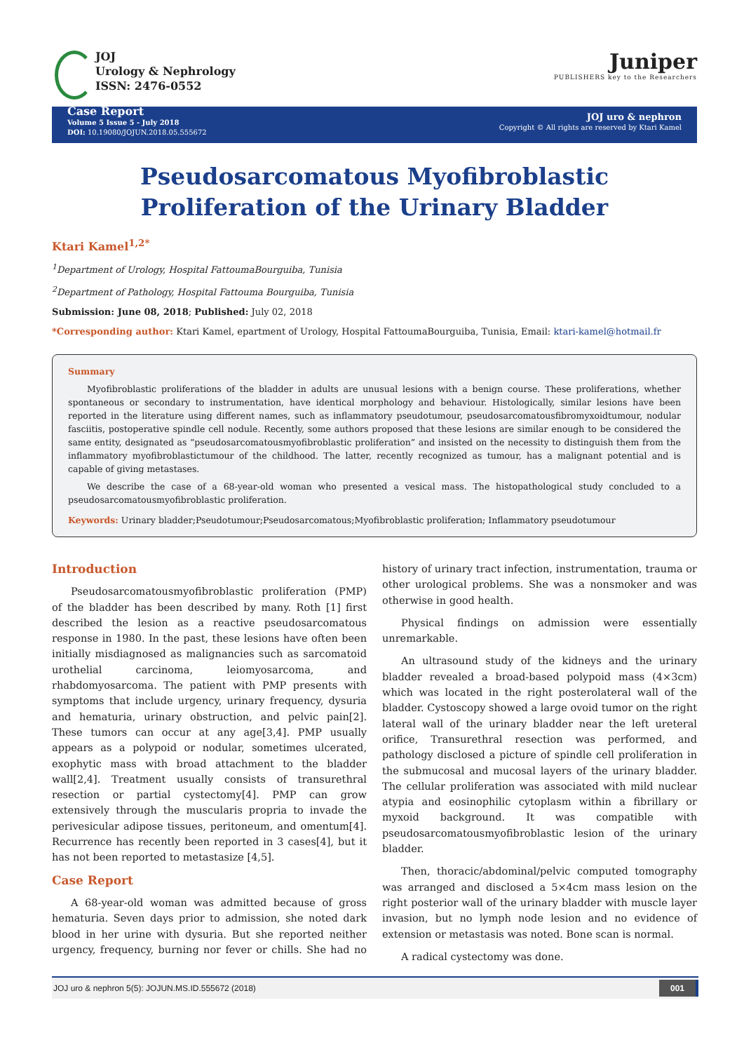JOJ
Urology & Nephrology
ISSN: 2476-0552
Juniper
PUBLISHERS key to the Researchers
Case Report
Volume 5 Issue 5 - July 2018
DOI: 10.19080/JOJUN.2018.05.555672
JOJ uro & nephron
Copyright © All rights are reserved by Ktari Kamel
Pseudosarcomatous Myofibroblastic
Proliferation of the Urinary Bladder
Ktari Kamel<sup>1,2*</sup>
<sup>1</sup> Department of Urology, Hospital FattoumaBourguiba, Tunisia
<sup>2</sup> Department of Pathology, Hospital Fattouma Bourguiba, Tunisia
Submission: June 08, 2018; Published: July 02, 2018
*Corresponding author: Ktari Kamel, epartment of Urology, Hospital FattoumaBourguiba, Tunisia, Email: ktari-kamel@hotmail.fr
Summary
Myofibroblastic proliferations of the bladder in adults are unusual lesions with a benign course. These proliferations, whether spontaneous or secondary to instrumentation, have identical morphology and behaviour. Histologically, similar lesions have been reported in the literature using different names, such as inflammatory pseudotumour, pseudosarcomatousfibromyxoidtumour, nodular fasciitis, postoperative spindle cell nodule. Recently, some authors proposed that these lesions are similar enough to be considered the same entity, designated as “pseudosarcomatousmyofibroblastic proliferation” and insisted on the necessity to distinguish them from the inflammatory myofibroblastictumour of the childhood. The latter, recently recognized as tumour, has a malignant potential and is capable of giving metastases.
We describe the case of a 68-year-old woman who presented a vesical mass. The histopathological study concluded to a pseudosarcomatousmyofibroblastic proliferation.
Keywords: Urinary bladder;Pseudotumour;Pseudosarcomatous;Myofibroblastic proliferation; Inflammatory pseudotumour
Introduction
Pseudosarcomatousmyofibroblastic proliferation (PMP) of the bladder has been described by many. Roth [1] first described the lesion as a reactive pseudosarcomatous response in 1980. In the past, these lesions have often been initially misdiagnosed as malignancies such as sarcomatoid urothelial carcinoma, leiomyosarcoma, and rhabdomyosarcoma. The patient with PMP presents with symptoms that include urgency, urinary frequency, dysuria and hematuria, urinary obstruction, and pelvic pain[2]. These tumors can occur at any age[3,4]. PMP usually appears as a polypoid or nodular, sometimes ulcerated, exophytic mass with broad attachment to the bladder wall[2,4]. Treatment usually consists of transurethral resection or partial cystectomy[4]. PMP can grow extensively through the muscularis propria to invade the perivesicular adipose tissues, peritoneum, and omentum[4]. Recurrence has recently been reported in 3 cases[4], but it has not been reported to metastasize [4,5].
Case Report
A 68-year-old woman was admitted because of gross hematuria. Seven days prior to admission, she noted dark blood in her urine with dysuria. But she reported neither urgency, frequency, burning nor fever or chills. She had no history of urinary tract infection, instrumentation, trauma or other urological problems. She was a nonsmoker and was otherwise in good health.
Physical findings on admission were essentially unremarkable.
An ultrasound study of the kidneys and the urinary bladder revealed a broad-based polypoid mass (4×3cm) which was located in the right posterolateral wall of the bladder. Cystoscopy showed a large ovoid tumor on the right lateral wall of the urinary bladder near the left ureteral orifice, Transurethral resection was performed, and pathology disclosed a picture of spindle cell proliferation in the submucosal and mucosal layers of the urinary bladder. The cellular proliferation was associated with mild nuclear atypia and eosinophilic cytoplasm within a fibrillary or myxoid background. It was compatible with pseudosarcomatousmyofibroblastic lesion of the urinary bladder.
Then, thoracic/abdominal/pelvic computed tomography was arranged and disclosed a 5×4cm mass lesion on the right posterior wall of the urinary bladder with muscle layer invasion, but no lymph node lesion and no evidence of extension or metastasis was noted. Bone scan is normal.
A radical cystectomy was done.
JOJ uro & nephron 5(5): JOJUN.MS.ID.555672 (2018) 001